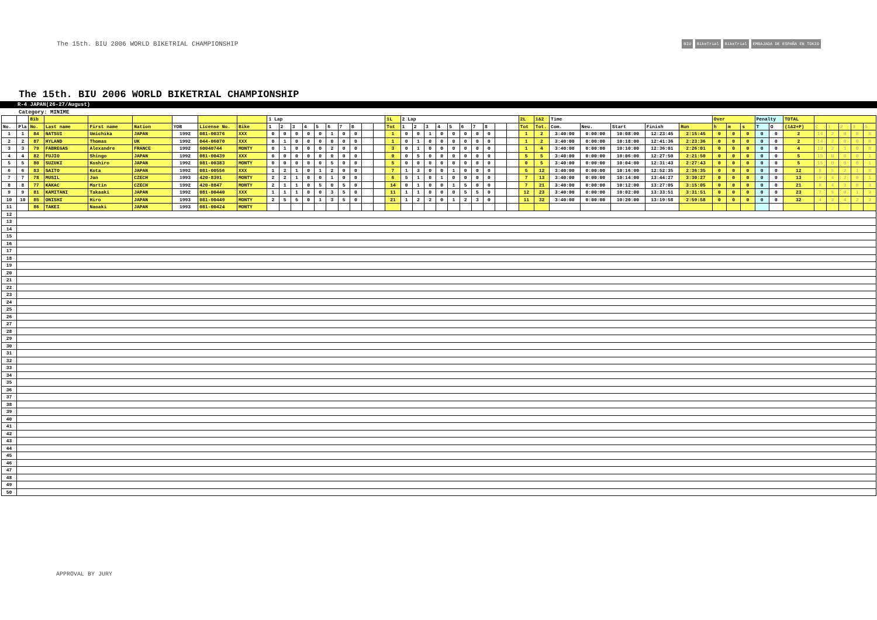The 15th. BIU 2006 WORLD BIKETRIAL CHAMPIONSHIP
BIU BikeTrial BikeTrial EMBAJADA DE ESPAÑA EN TOKIO
The 15th. BIU 2006 WORLD BIKETRIAL CHAMPIONSHIP
R-4 JAPAN(26-27/August)
Category: MINIME
| | | Bib | | | | | | | 1 Lap | | | | | | | | | | 1L | 2 Lap | | | | | | | | | | 2L | 1&2 | Time | | | | | Over | | | Penalty | | TOTAL | | | | | |
| --- | --- | --- | --- | --- | --- | --- | --- | --- | --- | --- | --- | --- | --- | --- | --- | --- | --- | --- | --- | --- | --- | --- | --- | --- | --- | --- | --- | --- | --- | --- | --- | --- | --- | --- | --- | --- | --- | --- | --- | --- | --- | --- | --- | --- | --- | --- | --- |
| No. | Pla | No. | Last name | First name | Nation | YOB | License No. | Bike | 1 | 2 | 3 | 4 | 5 | 6 | 7 | 8 | | | Tot | 1 | 2 | 3 | 4 | 5 | 6 | 7 | 8 | | | Tot | Tot. | Com. | Neu. | Start | Finish | Run | h | m | s | T | O | (1&2+P) | C | 1 | 2 | 3 | 5 |
| 1 | 1 | 84 | NATSUI | Umichika | JAPAN | 1992 | 081-00376 | XXX | 0 | 0 | 0 | 0 | 0 | 1 | 0 | 0 | | | 1 | 0 | 0 | 1 | 0 | 0 | 0 | 0 | 0 | | | 1 | 2 | 3:40:00 | 0:00:00 | 10:08:00 | 12:23:45 | 2:15:45 | 0 | 0 | 0 | 0 | 0 | 2 | 14 | 2 | 0 | 0 | 0 |
| 2 | 2 | 87 | HYLAND | Thomas | UK | 1992 | 044-06070 | XXX | 0 | 1 | 0 | 0 | 0 | 0 | 0 | 0 | | | 1 | 0 | 1 | 0 | 0 | 0 | 0 | 0 | 0 | | | 1 | 2 | 3:40:00 | 0:00:00 | 10:18:00 | 12:41:36 | 2:23:36 | 0 | 0 | 0 | 0 | 0 | 2 | 14 | 2 | 0 | 0 | 0 |
| 3 | 3 | 79 | FABREGAS | Alexandre | FRANCE | 1992 | 60040744 | MONTY | 0 | 1 | 0 | 0 | 0 | 2 | 0 | 0 | | | 3 | 0 | 1 | 0 | 0 | 0 | 0 | 0 | 0 | | | 1 | 4 | 3:40:00 | 0:00:00 | 10:10:00 | 12:36:01 | 2:26:01 | 0 | 0 | 0 | 0 | 0 | 4 | 13 | 2 | 1 | 0 | 0 |
| 4 | 4 | 82 | FUJIO | Shingo | JAPAN | 1992 | 081-00439 | XXX | 0 | 0 | 0 | 0 | 0 | 0 | 0 | 0 | | | 0 | 0 | 5 | 0 | 0 | 0 | 0 | 0 | 0 | | | 5 | 5 | 3:40:00 | 0:00:00 | 10:06:00 | 12:27:50 | 2:21:50 | 0 | 0 | 0 | 0 | 0 | 5 | 15 | 0 | 0 | 0 | 1 |
| 5 | 5 | 80 | SUZUKI | Koshiro | JAPAN | 1992 | 081-00383 | MONTY | 0 | 0 | 0 | 0 | 0 | 5 | 0 | 0 | | | 5 | 0 | 0 | 0 | 0 | 0 | 0 | 0 | 0 | | | 0 | 5 | 3:40:00 | 0:00:00 | 10:04:00 | 12:31:43 | 2:27:43 | 0 | 0 | 0 | 0 | 0 | 5 | 15 | 0 | 0 | 0 | 1 |
| 6 | 6 | 83 | SAITO | Kota | JAPAN | 1992 | 081-00556 | XXX | 1 | 2 | 1 | 0 | 1 | 2 | 0 | 0 | | | 7 | 1 | 3 | 0 | 0 | 1 | 0 | 0 | 0 | | | 5 | 12 | 3:40:00 | 0:00:00 | 10:16:00 | 12:52:35 | 2:36:35 | 0 | 0 | 0 | 0 | 0 | 12 | 8 | 5 | 2 | 1 | 0 |
| 7 | 7 | 78 | MUSIL | Jan | CZECH | 1993 | 420-8391 | MONTY | 2 | 2 | 1 | 0 | 0 | 1 | 0 | 0 | | | 6 | 5 | 1 | 0 | 1 | 0 | 0 | 0 | 0 | | | 7 | 13 | 3:40:00 | 0:00:00 | 10:14:00 | 13:44:27 | 3:30:27 | 0 | 0 | 0 | 0 | 0 | 13 | 9 | 4 | 2 | 0 | 1 |
| 8 | 8 | 77 | KAKAC | Martin | CZECH | 1992 | 420-8847 | MONTY | 2 | 1 | 1 | 0 | 5 | 0 | 5 | 0 | | | 14 | 0 | 1 | 0 | 0 | 1 | 5 | 0 | 0 | | | 7 | 21 | 3:40:00 | 0:00:00 | 10:12:00 | 13:27:05 | 3:15:05 | 0 | 0 | 0 | 0 | 0 | 21 | 8 | 4 | 1 | 0 | 3 |
| 9 | 9 | 81 | KAMITANI | Takaaki | JAPAN | 1992 | 081-00440 | XXX | 1 | 1 | 1 | 0 | 0 | 3 | 5 | 0 | | | 11 | 1 | 1 | 0 | 0 | 0 | 5 | 5 | 0 | | | 12 | 23 | 3:40:00 | 0:00:00 | 10:02:00 | 13:33:51 | 3:31:51 | 0 | 0 | 0 | 0 | 0 | 23 | 7 | 5 | 0 | 1 | 3 |
| 10 | 10 | 85 | ONISHI | Hiro | JAPAN | 1993 | 081-00449 | MONTY | 2 | 5 | 5 | 0 | 1 | 3 | 5 | 0 | | | 21 | 1 | 2 | 2 | 0 | 1 | 2 | 3 | 0 | | | 11 | 32 | 3:40:00 | 0:00:00 | 10:20:00 | 13:19:58 | 2:59:58 | 0 | 0 | 0 | 0 | 0 | 32 | 4 | 3 | 4 | 2 | 3 |
| 11 | | 86 | TAKEI | Naoaki | JAPAN | 1993 | 081-00424 | MONTY | | | | | | | | | | | | | | | | | | | | | | | | | | | | | | | | | | | | | | | |
| 12 | | | | | | | | | | | | | | | | | | | | | | | | | | | | | | | | | | | | | | | | | | | | | | | |
| 13 | | | | | | | | | | | | | | | | | | | | | | | | | | | | | | | | | | | | | | | | | | | | | | | |
| 14 | | | | | | | | | | | | | | | | | | | | | | | | | | | | | | | | | | | | | | | | | | | | | | | |
| 15 | | | | | | | | | | | | | | | | | | | | | | | | | | | | | | | | | | | | | | | | | | | | | | | |
| 16 | | | | | | | | | | | | | | | | | | | | | | | | | | | | | | | | | | | | | | | | | | | | | | | |
| 17 | | | | | | | | | | | | | | | | | | | | | | | | | | | | | | | | | | | | | | | | | | | | | | | |
| 18 | | | | | | | | | | | | | | | | | | | | | | | | | | | | | | | | | | | | | | | | | | | | | | | |
| 19 | | | | | | | | | | | | | | | | | | | | | | | | | | | | | | | | | | | | | | | | | | | | | | | |
| 20 | | | | | | | | | | | | | | | | | | | | | | | | | | | | | | | | | | | | | | | | | | | | | | | |
| 21 | | | | | | | | | | | | | | | | | | | | | | | | | | | | | | | | | | | | | | | | | | | | | | | |
| 22 | | | | | | | | | | | | | | | | | | | | | | | | | | | | | | | | | | | | | | | | | | | | | | | |
| 23 | | | | | | | | | | | | | | | | | | | | | | | | | | | | | | | | | | | | | | | | | | | | | | | |
| 24 | | | | | | | | | | | | | | | | | | | | | | | | | | | | | | | | | | | | | | | | | | | | | | | |
| 25 | | | | | | | | | | | | | | | | | | | | | | | | | | | | | | | | | | | | | | | | | | | | | | | |
| 26 | | | | | | | | | | | | | | | | | | | | | | | | | | | | | | | | | | | | | | | | | | | | | | | |
| 27 | | | | | | | | | | | | | | | | | | | | | | | | | | | | | | | | | | | | | | | | | | | | | | | |
| 28 | | | | | | | | | | | | | | | | | | | | | | | | | | | | | | | | | | | | | | | | | | | | | | | |
| 29 | | | | | | | | | | | | | | | | | | | | | | | | | | | | | | | | | | | | | | | | | | | | | | | |
| 30 | | | | | | | | | | | | | | | | | | | | | | | | | | | | | | | | | | | | | | | | | | | | | | | |
| 31 | | | | | | | | | | | | | | | | | | | | | | | | | | | | | | | | | | | | | | | | | | | | | | | |
| 32 | | | | | | | | | | | | | | | | | | | | | | | | | | | | | | | | | | | | | | | | | | | | | | | |
| 33 | | | | | | | | | | | | | | | | | | | | | | | | | | | | | | | | | | | | | | | | | | | | | | | |
| 34 | | | | | | | | | | | | | | | | | | | | | | | | | | | | | | | | | | | | | | | | | | | | | | | |
| 35 | | | | | | | | | | | | | | | | | | | | | | | | | | | | | | | | | | | | | | | | | | | | | | | |
| 36 | | | | | | | | | | | | | | | | | | | | | | | | | | | | | | | | | | | | | | | | | | | | | | | |
| 37 | | | | | | | | | | | | | | | | | | | | | | | | | | | | | | | | | | | | | | | | | | | | | | | |
| 38 | | | | | | | | | | | | | | | | | | | | | | | | | | | | | | | | | | | | | | | | | | | | | | | |
| 39 | | | | | | | | | | | | | | | | | | | | | | | | | | | | | | | | | | | | | | | | | | | | | | | |
| 40 | | | | | | | | | | | | | | | | | | | | | | | | | | | | | | | | | | | | | | | | | | | | | | | |
| 41 | | | | | | | | | | | | | | | | | | | | | | | | | | | | | | | | | | | | | | | | | | | | | | | |
| 42 | | | | | | | | | | | | | | | | | | | | | | | | | | | | | | | | | | | | | | | | | | | | | | | |
| 43 | | | | | | | | | | | | | | | | | | | | | | | | | | | | | | | | | | | | | | | | | | | | | | | |
| 44 | | | | | | | | | | | | | | | | | | | | | | | | | | | | | | | | | | | | | | | | | | | | | | | |
| 45 | | | | | | | | | | | | | | | | | | | | | | | | | | | | | | | | | | | | | | | | | | | | | | | |
| 46 | | | | | | | | | | | | | | | | | | | | | | | | | | | | | | | | | | | | | | | | | | | | | | | |
| 47 | | | | | | | | | | | | | | | | | | | | | | | | | | | | | | | | | | | | | | | | | | | | | | | |
| 48 | | | | | | | | | | | | | | | | | | | | | | | | | | | | | | | | | | | | | | | | | | | | | | | |
| 49 | | | | | | | | | | | | | | | | | | | | | | | | | | | | | | | | | | | | | | | | | | | | | | | |
| 50 | | | | | | | | | | | | | | | | | | | | | | | | | | | | | | | | | | | | | | | | | | | | | | | |
APPROVAL BY JURY